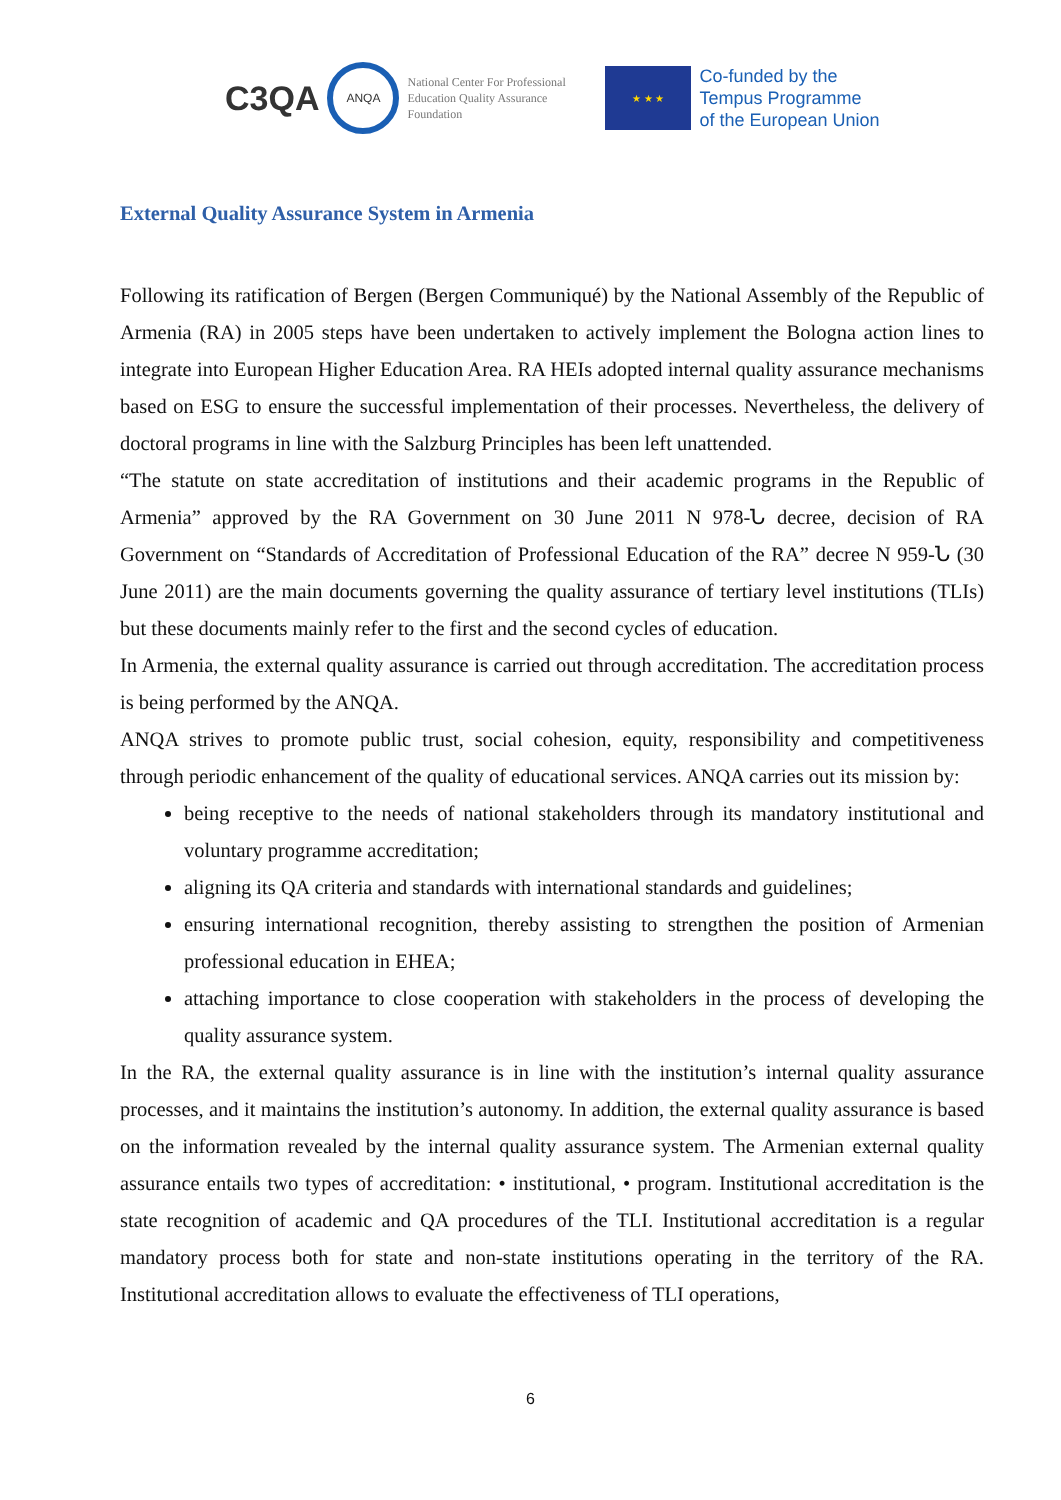C3QA ANQA National Center For Professional Education Quality Assurance Foundation ★ ★ ★ Co-funded by the
Tempus Programme
of the European Union
External Quality Assurance System in Armenia
Following its ratification of Bergen (Bergen Communiqué) by the National Assembly of the Republic of Armenia (RA) in 2005 steps have been undertaken to actively implement the Bologna action lines to integrate into European Higher Education Area. RA HEIs adopted internal quality assurance mechanisms based on ESG to ensure the successful implementation of their processes. Nevertheless, the delivery of doctoral programs in line with the Salzburg Principles has been left unattended.
“The statute on state accreditation of institutions and their academic programs in the Republic of Armenia” approved by the RA Government on 30 June 2011 N 978-Ն decree, decision of RA Government on “Standards of Accreditation of Professional Education of the RA” decree N 959-Ն (30 June 2011) are the main documents governing the quality assurance of tertiary level institutions (TLIs) but these documents mainly refer to the first and the second cycles of education.
In Armenia, the external quality assurance is carried out through accreditation. The accreditation process is being performed by the ANQA.
ANQA strives to promote public trust, social cohesion, equity, responsibility and competitiveness through periodic enhancement of the quality of educational services. ANQA carries out its mission by:
being receptive to the needs of national stakeholders through its mandatory institutional and voluntary programme accreditation;
aligning its QA criteria and standards with international standards and guidelines;
ensuring international recognition, thereby assisting to strengthen the position of Armenian professional education in EHEA;
attaching importance to close cooperation with stakeholders in the process of developing the quality assurance system.
In the RA, the external quality assurance is in line with the institution’s internal quality assurance processes, and it maintains the institution’s autonomy. In addition, the external quality assurance is based on the information revealed by the internal quality assurance system. The Armenian external quality assurance entails two types of accreditation: • institutional, • program. Institutional accreditation is the state recognition of academic and QA procedures of the TLI. Institutional accreditation is a regular mandatory process both for state and non-state institutions operating in the territory of the RA. Institutional accreditation allows to evaluate the effectiveness of TLI operations,
6